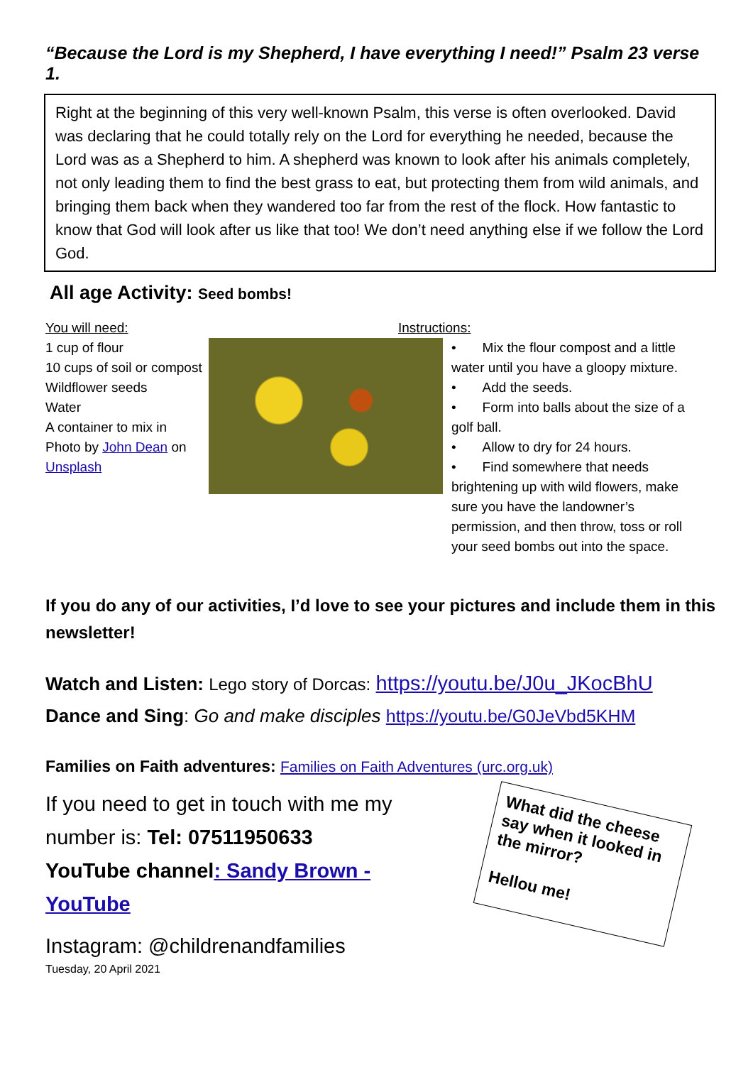“Because the Lord is my Shepherd, I have everything I need!” Psalm 23 verse 1.
Right at the beginning of this very well-known Psalm, this verse is often overlooked. David was declaring that he could totally rely on the Lord for everything he needed, because the Lord was as a Shepherd to him. A shepherd was known to look after his animals completely, not only leading them to find the best grass to eat, but protecting them from wild animals, and bringing them back when they wandered too far from the rest of the flock. How fantastic to know that God will look after us like that too! We don’t need anything else if we follow the Lord God.
All age Activity: Seed bombs!
You will need:
1 cup of flour
10 cups of soil or compost
Wildflower seeds
Water
A container to mix in
Photo by John Dean on Unsplash
Instructions:
• Mix the flour compost and a little water until you have a gloopy mixture.
• Add the seeds.
• Form into balls about the size of a golf ball.
• Allow to dry for 24 hours.
• Find somewhere that needs brightening up with wild flowers, make sure you have the landowner’s permission, and then throw, toss or roll your seed bombs out into the space.
If you do any of our activities, I’d love to see your pictures and include them in this newsletter!
Watch and Listen: Lego story of Dorcas: https://youtu.be/J0u_JKocBhU
Dance and Sing: Go and make disciples https://youtu.be/G0JeVbd5KHM
Families on Faith adventures: Families on Faith Adventures (urc.org.uk)
If you need to get in touch with me my number is: Tel: 07511950633
YouTube channel: Sandy Brown - YouTube
Instagram: @childrenandfamilies
What did the cheese say when it looked in the mirror?
Hellou me!
Tuesday, 20 April 2021